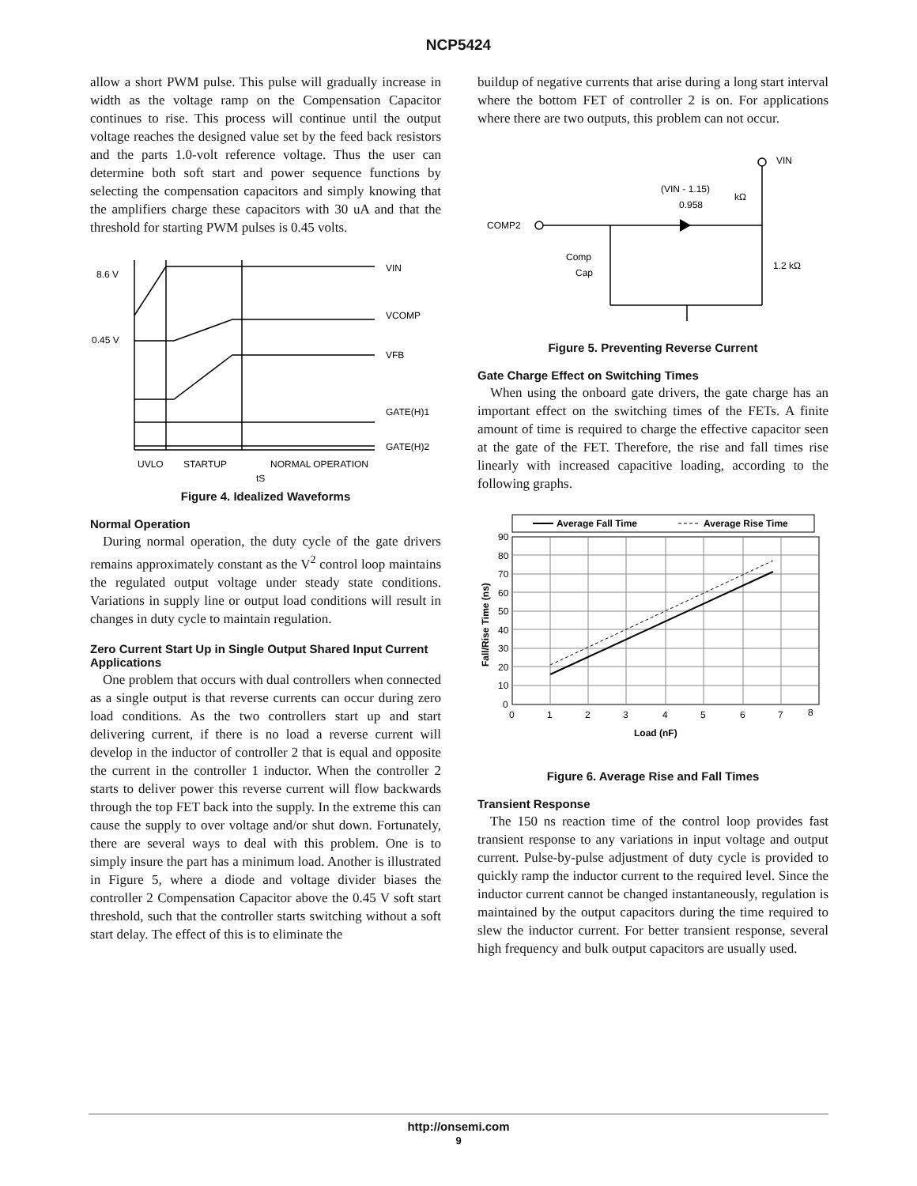NCP5424
allow a short PWM pulse. This pulse will gradually increase in width as the voltage ramp on the Compensation Capacitor continues to rise. This process will continue until the output voltage reaches the designed value set by the feed back resistors and the parts 1.0-volt reference voltage. Thus the user can determine both soft start and power sequence functions by selecting the compensation capacitors and simply knowing that the amplifiers charge these capacitors with 30 uA and that the threshold for starting PWM pulses is 0.45 volts.
VIN
VCOMP
VFB
8.6 V
0.45 V
GATE(H)1
GATE(H)2
UVLO
STARTUP
tS
NORMAL OPERATION
Figure 4. Idealized Waveforms
Normal Operation
During normal operation, the duty cycle of the gate drivers remains approximately constant as the V<sup>2</sup> control loop maintains the regulated output voltage under steady state conditions. Variations in supply line or output load conditions will result in changes in duty cycle to maintain regulation.
Zero Current Start Up in Single Output Shared Input Current Applications
One problem that occurs with dual controllers when connected as a single output is that reverse currents can occur during zero load conditions. As the two controllers start up and start delivering current, if there is no load a reverse current will develop in the inductor of controller 2 that is equal and opposite the current in the controller 1 inductor. When the controller 2 starts to deliver power this reverse current will flow backwards through the top FET back into the supply. In the extreme this can cause the supply to over voltage and/or shut down. Fortunately, there are several ways to deal with this problem. One is to simply insure the part has a minimum load. Another is illustrated in Figure 5, where a diode and voltage divider biases the controller 2 Compensation Capacitor above the 0.45 V soft start threshold, such that the controller starts switching without a soft start delay. The effect of this is to eliminate the
buildup of negative currents that arise during a long start interval where the bottom FET of controller 2 is on. For applications where there are two outputs, this problem can not occur.
VIN
(VIN - 1.15)
0.958
kΩ
COMP2
Comp
Cap
1.2 kΩ
Figure 5. Preventing Reverse Current
Gate Charge Effect on Switching Times
When using the onboard gate drivers, the gate charge has an important effect on the switching times of the FETs. A finite amount of time is required to charge the effective capacitor seen at the gate of the FET. Therefore, the rise and fall times rise linearly with increased capacitive loading, according to the following graphs.
Average Fall Time
Average Rise Time
90
80
70
60
50
40
30
20
10
0
0
1
2
3
4
5
6
7
8
Load (nF)
Fall/Rise Time (ns)
Figure 6. Average Rise and Fall Times
Transient Response
The 150 ns reaction time of the control loop provides fast transient response to any variations in input voltage and output current. Pulse-by-pulse adjustment of duty cycle is provided to quickly ramp the inductor current to the required level. Since the inductor current cannot be changed instantaneously, regulation is maintained by the output capacitors during the time required to slew the inductor current. For better transient response, several high frequency and bulk output capacitors are usually used.
http://onsemi.com
9